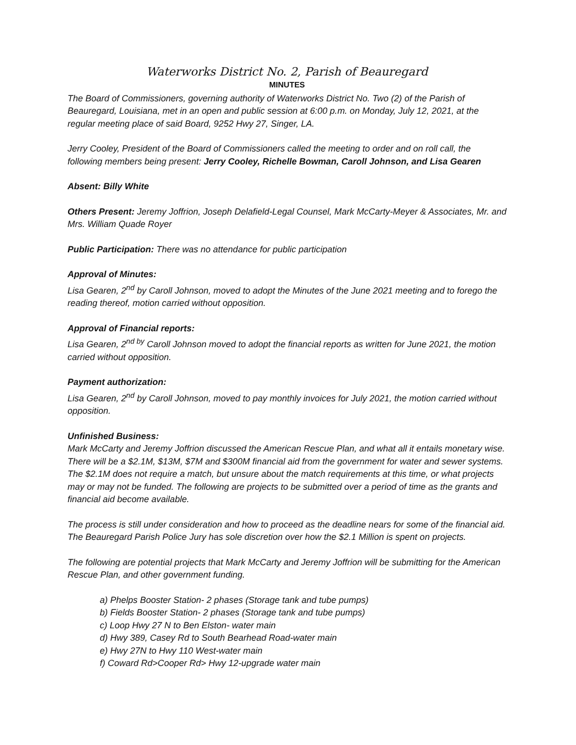Waterworks District No. 2, Parish of Beauregard
MINUTES
The Board of Commissioners, governing authority of Waterworks District No. Two (2) of the Parish of Beauregard, Louisiana, met in an open and public session at 6:00 p.m. on Monday, July 12, 2021, at the regular meeting place of said Board, 9252 Hwy 27, Singer, LA.
Jerry Cooley, President of the Board of Commissioners called the meeting to order and on roll call, the following members being present: Jerry Cooley, Richelle Bowman, Caroll Johnson, and Lisa Gearen
Absent: Billy White
Others Present: Jeremy Joffrion, Joseph Delafield-Legal Counsel, Mark McCarty-Meyer & Associates, Mr. and Mrs. William Quade Royer
Public Participation: There was no attendance for public participation
Approval of Minutes:
Lisa Gearen, 2<sup>nd</sup> by Caroll Johnson, moved to adopt the Minutes of the June 2021 meeting and to forego the reading thereof, motion carried without opposition.
Approval of Financial reports:
Lisa Gearen, 2<sup>nd by</sup> Caroll Johnson moved to adopt the financial reports as written for June 2021, the motion carried without opposition.
Payment authorization:
Lisa Gearen, 2<sup>nd</sup> by Caroll Johnson, moved to pay monthly invoices for July 2021, the motion carried without opposition.
Unfinished Business:
Mark McCarty and Jeremy Joffrion discussed the American Rescue Plan, and what all it entails monetary wise. There will be a $2.1M, $13M, $7M and $300M financial aid from the government for water and sewer systems. The $2.1M does not require a match, but unsure about the match requirements at this time, or what projects may or may not be funded. The following are projects to be submitted over a period of time as the grants and financial aid become available.
The process is still under consideration and how to proceed as the deadline nears for some of the financial aid. The Beauregard Parish Police Jury has sole discretion over how the $2.1 Million is spent on projects.
The following are potential projects that Mark McCarty and Jeremy Joffrion will be submitting for the American Rescue Plan, and other government funding.
a) Phelps Booster Station- 2 phases (Storage tank and tube pumps)
b) Fields Booster Station- 2 phases (Storage tank and tube pumps)
c) Loop Hwy 27 N to Ben Elston- water main
d) Hwy 389, Casey Rd to South Bearhead Road-water main
e) Hwy 27N to Hwy 110 West-water main
f) Coward Rd>Cooper Rd> Hwy 12-upgrade water main